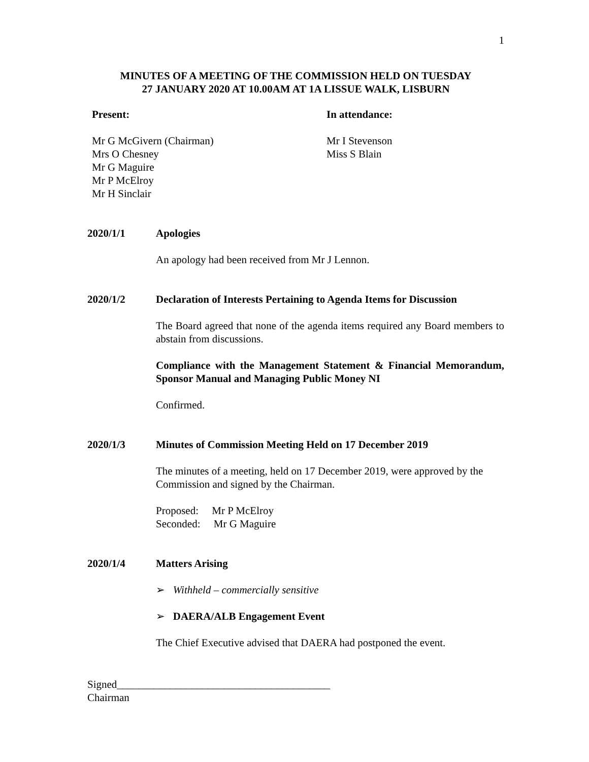1
MINUTES OF A MEETING OF THE COMMISSION HELD ON TUESDAY
27 JANUARY 2020 AT 10.00AM AT 1A LISSUE WALK, LISBURN
Present:
Mr G McGivern (Chairman)
Mrs O Chesney
Mr G Maguire
Mr P McElroy
Mr H Sinclair
In attendance:
Mr I Stevenson
Miss S Blain
2020/1/1 Apologies
An apology had been received from Mr J Lennon.
2020/1/2 Declaration of Interests Pertaining to Agenda Items for Discussion
The Board agreed that none of the agenda items required any Board members to abstain from discussions.
Compliance with the Management Statement & Financial Memorandum, Sponsor Manual and Managing Public Money NI
Confirmed.
2020/1/3 Minutes of Commission Meeting Held on 17 December 2019
The minutes of a meeting, held on 17 December 2019, were approved by the Commission and signed by the Chairman.
Proposed: Mr P McElroy
Seconded: Mr G Maguire
2020/1/4 Matters Arising
➢ Withheld – commercially sensitive
➢ DAERA/ALB Engagement Event
The Chief Executive advised that DAERA had postponed the event.
Signed________________________________________
Chairman